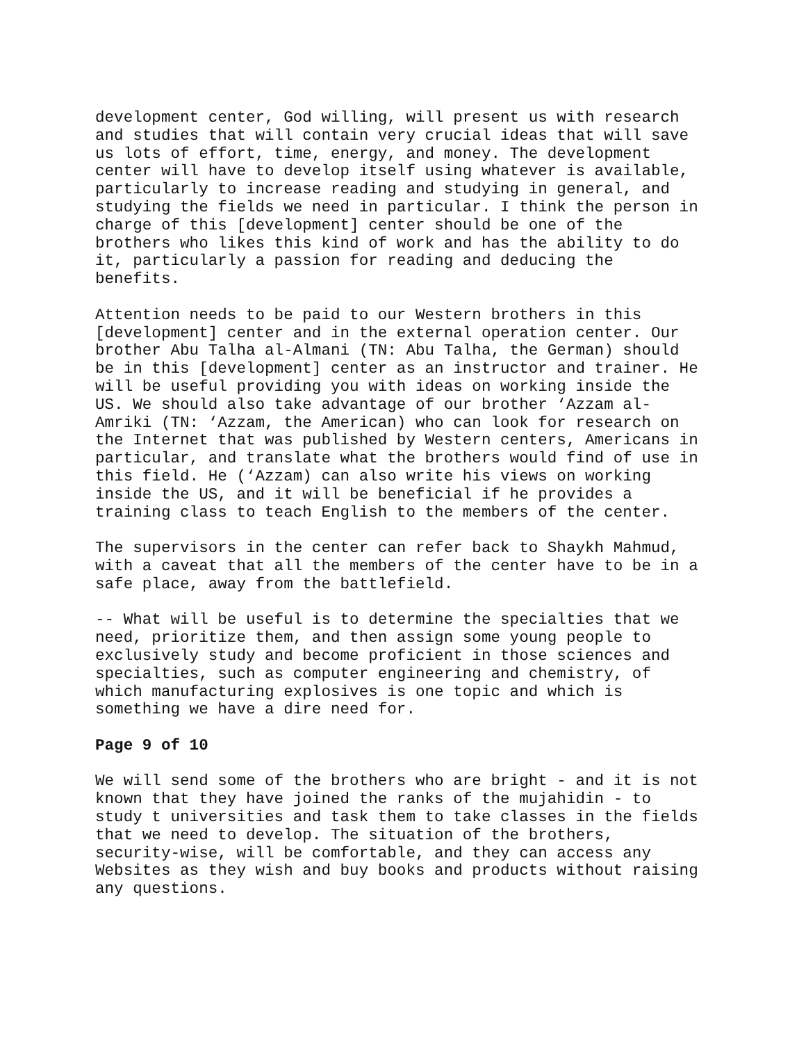development center, God willing, will present us with research and studies that will contain very crucial ideas that will save us lots of effort, time, energy, and money. The development center will have to develop itself using whatever is available, particularly to increase reading and studying in general, and studying the fields we need in particular. I think the person in charge of this [development] center should be one of the brothers who likes this kind of work and has the ability to do it, particularly a passion for reading and deducing the benefits.
Attention needs to be paid to our Western brothers in this [development] center and in the external operation center. Our brother Abu Talha al-Almani (TN: Abu Talha, the German) should be in this [development] center as an instructor and trainer. He will be useful providing you with ideas on working inside the US. We should also take advantage of our brother ‘Azzam al- Amriki (TN: ‘Azzam, the American) who can look for research on the Internet that was published by Western centers, Americans in particular, and translate what the brothers would find of use in this field. He (‘Azzam) can also write his views on working inside the US, and it will be beneficial if he provides a training class to teach English to the members of the center.
The supervisors in the center can refer back to Shaykh Mahmud, with a caveat that all the members of the center have to be in a safe place, away from the battlefield.
-- What will be useful is to determine the specialties that we need, prioritize them, and then assign some young people to exclusively study and become proficient in those sciences and specialties, such as computer engineering and chemistry, of which manufacturing explosives is one topic and which is something we have a dire need for.
Page 9 of 10
We will send some of the brothers who are bright - and it is not known that they have joined the ranks of the mujahidin - to study t universities and task them to take classes in the fields that we need to develop. The situation of the brothers, security-wise, will be comfortable, and they can access any Websites as they wish and buy books and products without raising any questions.